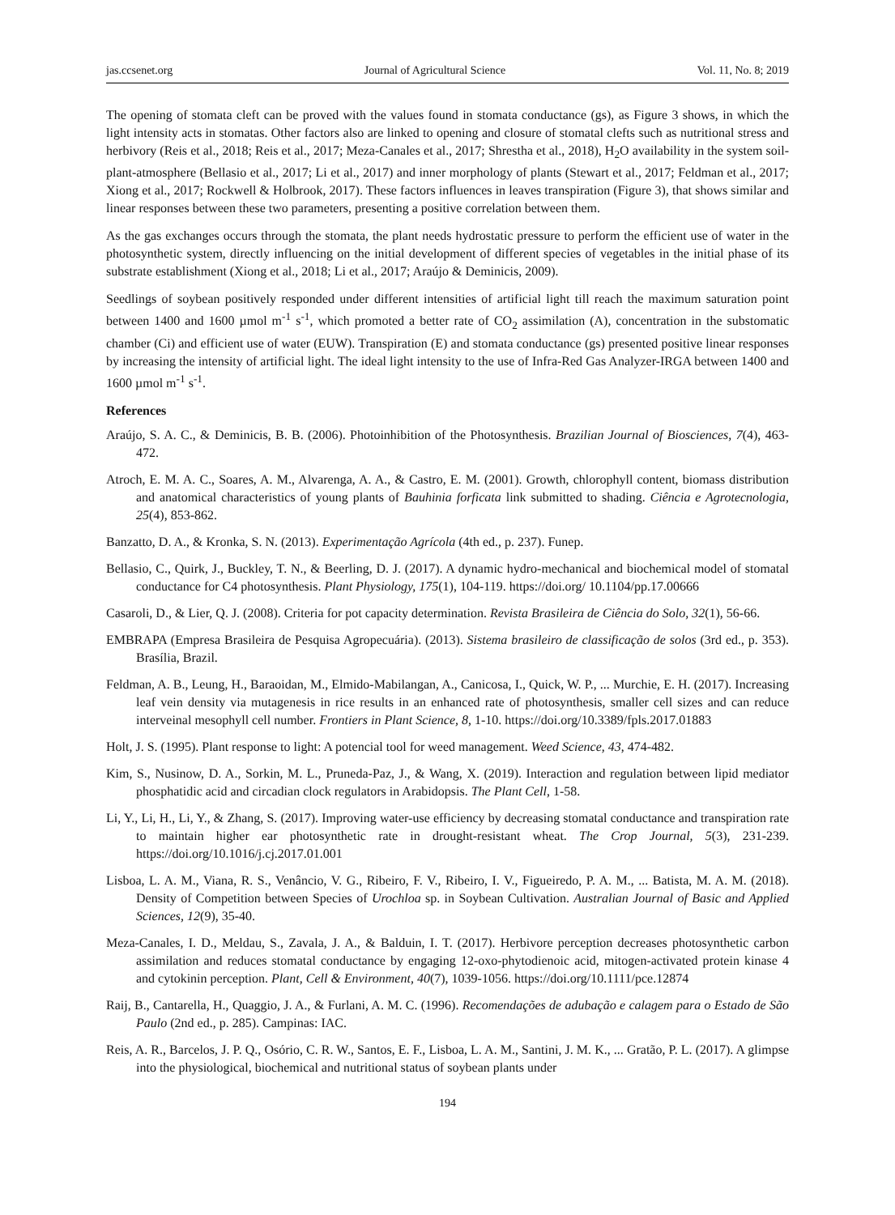jas.ccsenet.org Journal of Agricultural Science Vol. 11, No. 8; 2019
The opening of stomata cleft can be proved with the values found in stomata conductance (gs), as Figure 3 shows, in which the light intensity acts in stomatas. Other factors also are linked to opening and closure of stomatal clefts such as nutritional stress and herbivory (Reis et al., 2018; Reis et al., 2017; Meza-Canales et al., 2017; Shrestha et al., 2018), H<sub>2</sub>O availability in the system soil-plant-atmosphere (Bellasio et al., 2017; Li et al., 2017) and inner morphology of plants (Stewart et al., 2017; Feldman et al., 2017; Xiong et al., 2017; Rockwell & Holbrook, 2017). These factors influences in leaves transpiration (Figure 3), that shows similar and linear responses between these two parameters, presenting a positive correlation between them.
As the gas exchanges occurs through the stomata, the plant needs hydrostatic pressure to perform the efficient use of water in the photosynthetic system, directly influencing on the initial development of different species of vegetables in the initial phase of its substrate establishment (Xiong et al., 2018; Li et al., 2017; Araújo & Deminicis, 2009).
Seedlings of soybean positively responded under different intensities of artificial light till reach the maximum saturation point between 1400 and 1600 µmol m<sup>-1</sup> s<sup>-1</sup>, which promoted a better rate of CO<sub>2</sub> assimilation (A), concentration in the substomatic chamber (Ci) and efficient use of water (EUW). Transpiration (E) and stomata conductance (gs) presented positive linear responses by increasing the intensity of artificial light. The ideal light intensity to the use of Infra-Red Gas Analyzer-IRGA between 1400 and 1600 µmol m<sup>-1</sup> s<sup>-1</sup>.
References
Araújo, S. A. C., & Deminicis, B. B. (2006). Photoinhibition of the Photosynthesis. Brazilian Journal of Biosciences, 7(4), 463-472.
Atroch, E. M. A. C., Soares, A. M., Alvarenga, A. A., & Castro, E. M. (2001). Growth, chlorophyll content, biomass distribution and anatomical characteristics of young plants of Bauhinia forficata link submitted to shading. Ciência e Agrotecnologia, 25(4), 853-862.
Banzatto, D. A., & Kronka, S. N. (2013). Experimentação Agrícola (4th ed., p. 237). Funep.
Bellasio, C., Quirk, J., Buckley, T. N., & Beerling, D. J. (2017). A dynamic hydro-mechanical and biochemical model of stomatal conductance for C4 photosynthesis. Plant Physiology, 175(1), 104-119. https://doi.org/ 10.1104/pp.17.00666
Casaroli, D., & Lier, Q. J. (2008). Criteria for pot capacity determination. Revista Brasileira de Ciência do Solo, 32(1), 56-66.
EMBRAPA (Empresa Brasileira de Pesquisa Agropecuária). (2013). Sistema brasileiro de classificação de solos (3rd ed., p. 353). Brasília, Brazil.
Feldman, A. B., Leung, H., Baraoidan, M., Elmido-Mabilangan, A., Canicosa, I., Quick, W. P., ... Murchie, E. H. (2017). Increasing leaf vein density via mutagenesis in rice results in an enhanced rate of photosynthesis, smaller cell sizes and can reduce interveinal mesophyll cell number. Frontiers in Plant Science, 8, 1-10. https://doi.org/10.3389/fpls.2017.01883
Holt, J. S. (1995). Plant response to light: A potencial tool for weed management. Weed Science, 43, 474-482.
Kim, S., Nusinow, D. A., Sorkin, M. L., Pruneda-Paz, J., & Wang, X. (2019). Interaction and regulation between lipid mediator phosphatidic acid and circadian clock regulators in Arabidopsis. The Plant Cell, 1-58.
Li, Y., Li, H., Li, Y., & Zhang, S. (2017). Improving water-use efficiency by decreasing stomatal conductance and transpiration rate to maintain higher ear photosynthetic rate in drought-resistant wheat. The Crop Journal, 5(3), 231-239. https://doi.org/10.1016/j.cj.2017.01.001
Lisboa, L. A. M., Viana, R. S., Venâncio, V. G., Ribeiro, F. V., Ribeiro, I. V., Figueiredo, P. A. M., ... Batista, M. A. M. (2018). Density of Competition between Species of Urochloa sp. in Soybean Cultivation. Australian Journal of Basic and Applied Sciences, 12(9), 35-40.
Meza-Canales, I. D., Meldau, S., Zavala, J. A., & Balduin, I. T. (2017). Herbivore perception decreases photosynthetic carbon assimilation and reduces stomatal conductance by engaging 12-oxo-phytodienoic acid, mitogen-activated protein kinase 4 and cytokinin perception. Plant, Cell & Environment, 40(7), 1039-1056. https://doi.org/10.1111/pce.12874
Raij, B., Cantarella, H., Quaggio, J. A., & Furlani, A. M. C. (1996). Recomendações de adubação e calagem para o Estado de São Paulo (2nd ed., p. 285). Campinas: IAC.
Reis, A. R., Barcelos, J. P. Q., Osório, C. R. W., Santos, E. F., Lisboa, L. A. M., Santini, J. M. K., ... Gratão, P. L. (2017). A glimpse into the physiological, biochemical and nutritional status of soybean plants under
194